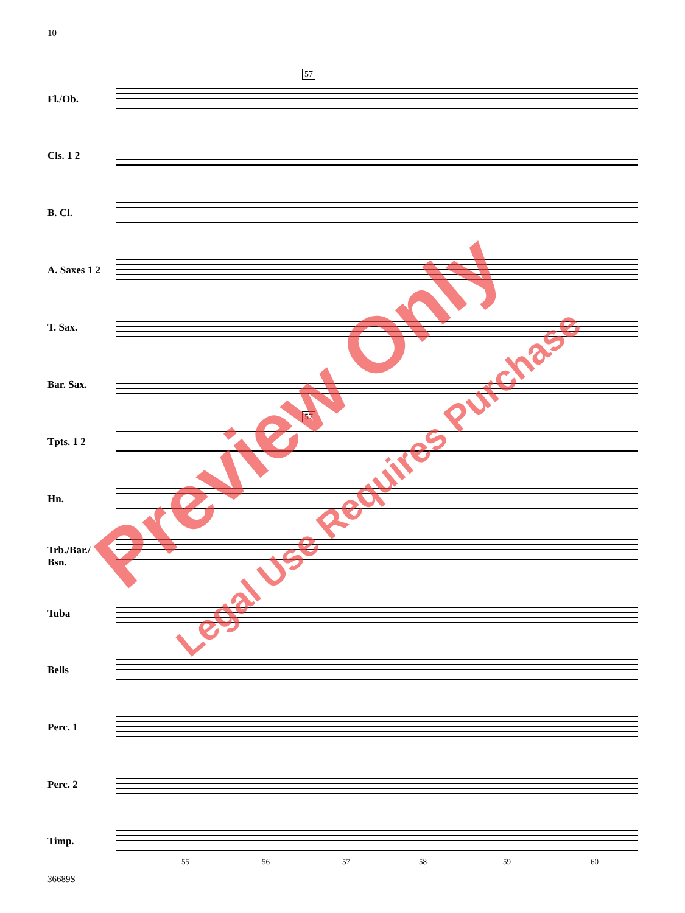10
57
Fl./Ob.
Cls. 1 2
B. Cl.
A. Saxes 1 2
T. Sax.
Bar. Sax.
57
Tpts. 1 2
Hn.
Trb./Bar./ Bsn.
Tuba
Bells
Perc. 1
Perc. 2
Timp.
55 56 57 58 59 60
Preview Only
Legal Use Requires Purchase
36689S